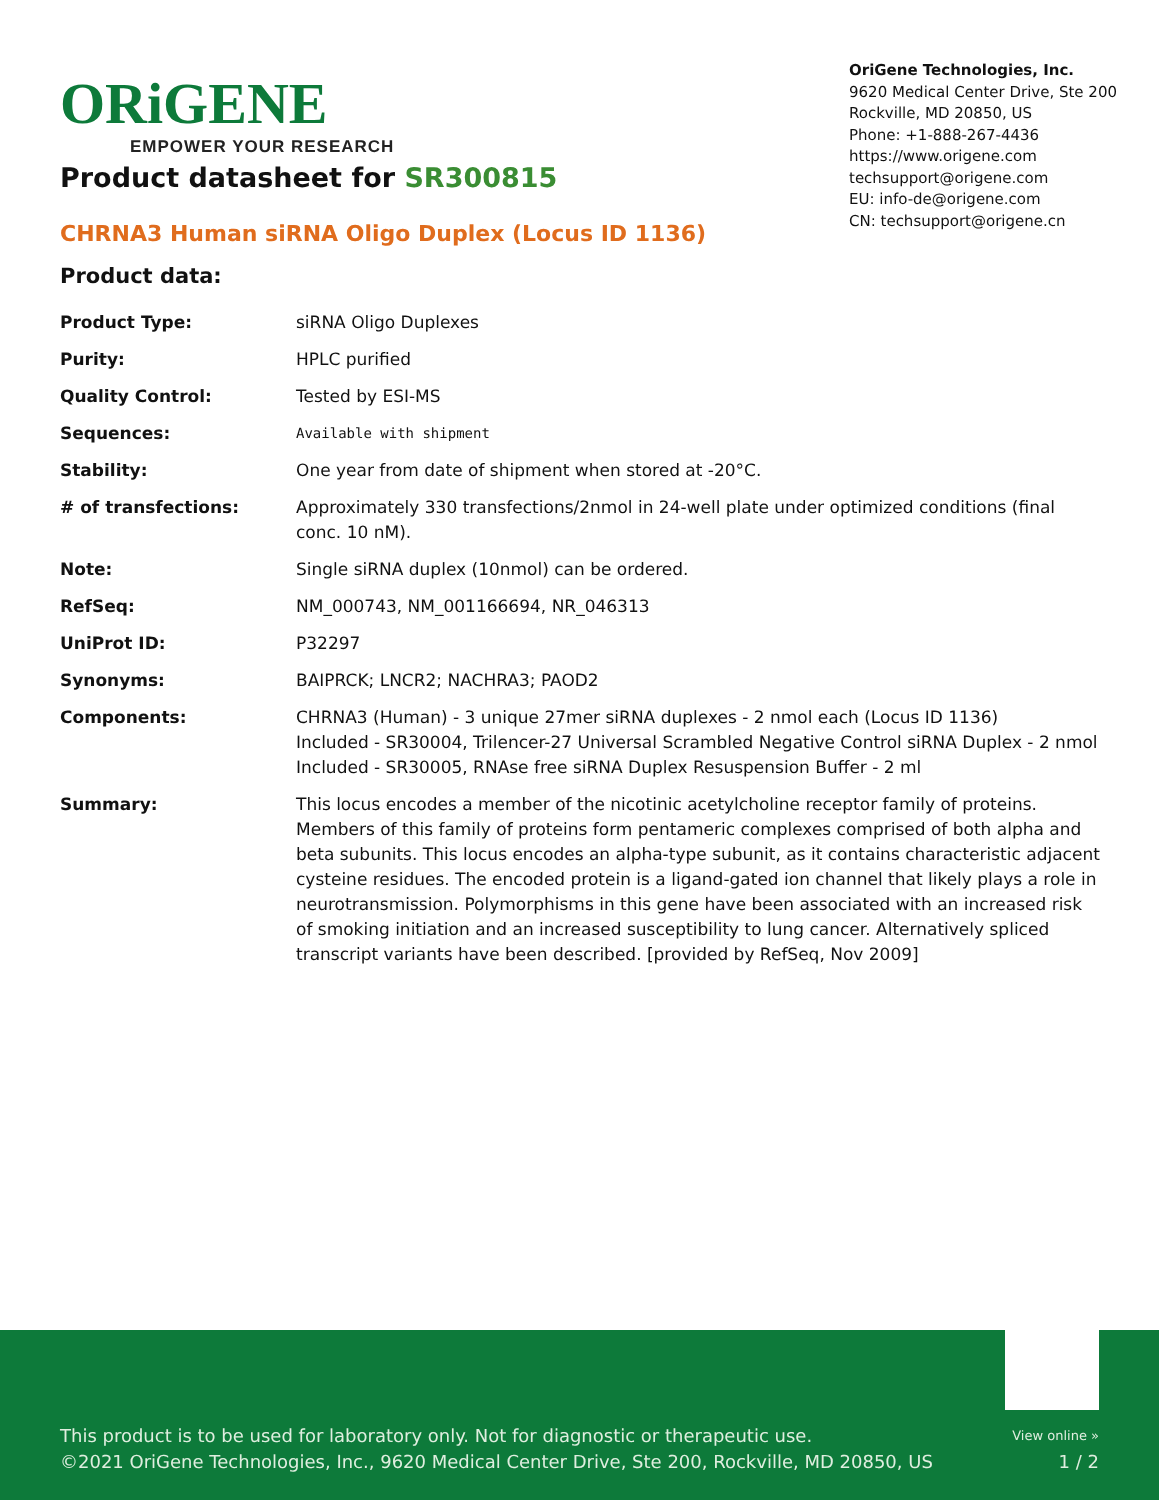ORiGENE
EMPOWER YOUR RESEARCH
OriGene Technologies, Inc.
9620 Medical Center Drive, Ste 200
Rockville, MD 20850, US
Phone: +1-888-267-4436
https://www.origene.com
techsupport@origene.com
EU: info-de@origene.com
CN: techsupport@origene.cn
Product datasheet for SR300815
CHRNA3 Human siRNA Oligo Duplex (Locus ID 1136)
Product data:
| Product Type: | siRNA Oligo Duplexes |
| Purity: | HPLC purified |
| Quality Control: | Tested by ESI-MS |
| Sequences: | Available with shipment |
| Stability: | One year from date of shipment when stored at -20°C. |
| # of transfections: | Approximately 330 transfections/2nmol in 24-well plate under optimized conditions (final conc. 10 nM). |
| Note: | Single siRNA duplex (10nmol) can be ordered. |
| RefSeq: | NM_000743 , NM_001166694 , NR_046313 |
| UniProt ID: | P32297 |
| Synonyms: | BAIPRCK; LNCR2; NACHRA3; PAOD2 |
| Components: | CHRNA3 (Human) - 3 unique 27mer siRNA duplexes - 2 nmol each (Locus ID 1136) Included - SR30004, Trilencer-27 Universal Scrambled Negative Control siRNA Duplex - 2 nmol Included - SR30005, RNAse free siRNA Duplex Resuspension Buffer - 2 ml |
| Summary: | This locus encodes a member of the nicotinic acetylcholine receptor family of proteins. Members of this family of proteins form pentameric complexes comprised of both alpha and beta subunits. This locus encodes an alpha-type subunit, as it contains characteristic adjacent cysteine residues. The encoded protein is a ligand-gated ion channel that likely plays a role in neurotransmission. Polymorphisms in this gene have been associated with an increased risk of smoking initiation and an increased susceptibility to lung cancer. Alternatively spliced transcript variants have been described. [provided by RefSeq, Nov 2009] |
This product is to be used for laboratory only. Not for diagnostic or therapeutic use. View online »
©2021 OriGene Technologies, Inc., 9620 Medical Center Drive, Ste 200, Rockville, MD 20850, US 1 / 2